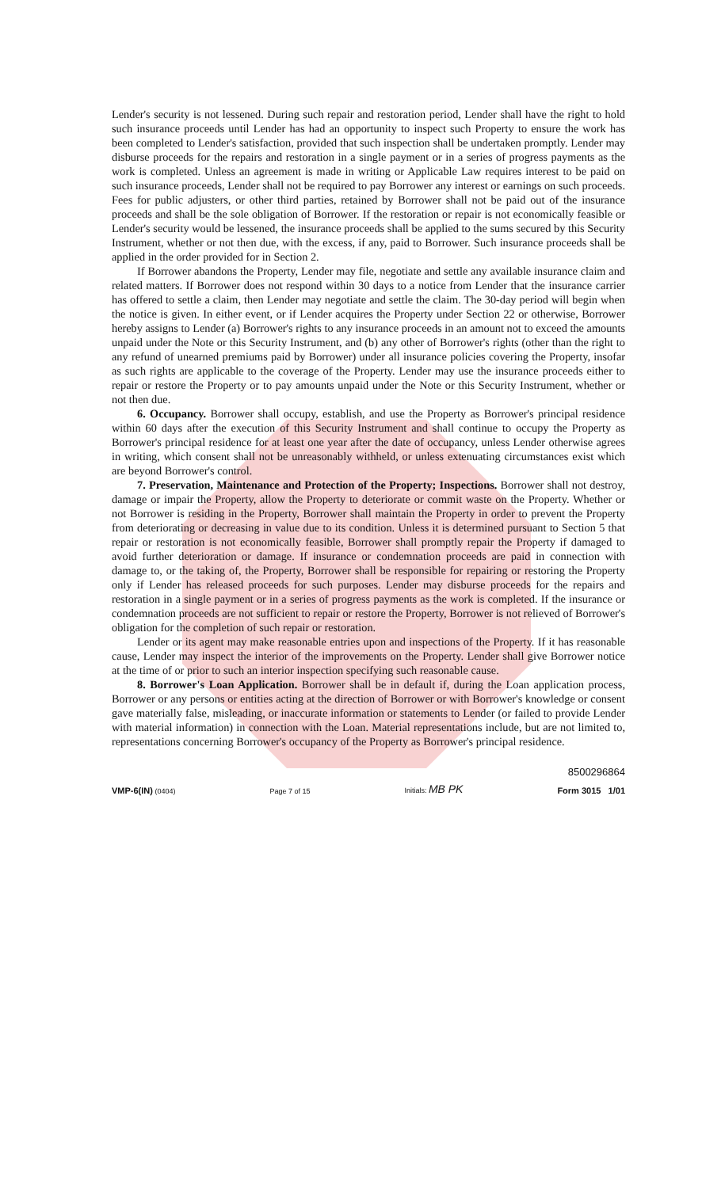Lender's security is not lessened. During such repair and restoration period, Lender shall have the right to hold such insurance proceeds until Lender has had an opportunity to inspect such Property to ensure the work has been completed to Lender's satisfaction, provided that such inspection shall be undertaken promptly. Lender may disburse proceeds for the repairs and restoration in a single payment or in a series of progress payments as the work is completed. Unless an agreement is made in writing or Applicable Law requires interest to be paid on such insurance proceeds, Lender shall not be required to pay Borrower any interest or earnings on such proceeds. Fees for public adjusters, or other third parties, retained by Borrower shall not be paid out of the insurance proceeds and shall be the sole obligation of Borrower. If the restoration or repair is not economically feasible or Lender's security would be lessened, the insurance proceeds shall be applied to the sums secured by this Security Instrument, whether or not then due, with the excess, if any, paid to Borrower. Such insurance proceeds shall be applied in the order provided for in Section 2.
If Borrower abandons the Property, Lender may file, negotiate and settle any available insurance claim and related matters. If Borrower does not respond within 30 days to a notice from Lender that the insurance carrier has offered to settle a claim, then Lender may negotiate and settle the claim. The 30-day period will begin when the notice is given. In either event, or if Lender acquires the Property under Section 22 or otherwise, Borrower hereby assigns to Lender (a) Borrower's rights to any insurance proceeds in an amount not to exceed the amounts unpaid under the Note or this Security Instrument, and (b) any other of Borrower's rights (other than the right to any refund of unearned premiums paid by Borrower) under all insurance policies covering the Property, insofar as such rights are applicable to the coverage of the Property. Lender may use the insurance proceeds either to repair or restore the Property or to pay amounts unpaid under the Note or this Security Instrument, whether or not then due.
6. Occupancy. Borrower shall occupy, establish, and use the Property as Borrower's principal residence within 60 days after the execution of this Security Instrument and shall continue to occupy the Property as Borrower's principal residence for at least one year after the date of occupancy, unless Lender otherwise agrees in writing, which consent shall not be unreasonably withheld, or unless extenuating circumstances exist which are beyond Borrower's control.
7. Preservation, Maintenance and Protection of the Property; Inspections. Borrower shall not destroy, damage or impair the Property, allow the Property to deteriorate or commit waste on the Property. Whether or not Borrower is residing in the Property, Borrower shall maintain the Property in order to prevent the Property from deteriorating or decreasing in value due to its condition. Unless it is determined pursuant to Section 5 that repair or restoration is not economically feasible, Borrower shall promptly repair the Property if damaged to avoid further deterioration or damage. If insurance or condemnation proceeds are paid in connection with damage to, or the taking of, the Property, Borrower shall be responsible for repairing or restoring the Property only if Lender has released proceeds for such purposes. Lender may disburse proceeds for the repairs and restoration in a single payment or in a series of progress payments as the work is completed. If the insurance or condemnation proceeds are not sufficient to repair or restore the Property, Borrower is not relieved of Borrower's obligation for the completion of such repair or restoration.
Lender or its agent may make reasonable entries upon and inspections of the Property. If it has reasonable cause, Lender may inspect the interior of the improvements on the Property. Lender shall give Borrower notice at the time of or prior to such an interior inspection specifying such reasonable cause.
8. Borrower's Loan Application. Borrower shall be in default if, during the Loan application process, Borrower or any persons or entities acting at the direction of Borrower or with Borrower's knowledge or consent gave materially false, misleading, or inaccurate information or statements to Lender (or failed to provide Lender with material information) in connection with the Loan. Material representations include, but are not limited to, representations concerning Borrower's occupancy of the Property as Borrower's principal residence.
VMP-6(IN) (0404)
Page 7 of 15
Initials: MB PK
8500296864
Form 3015 1/01